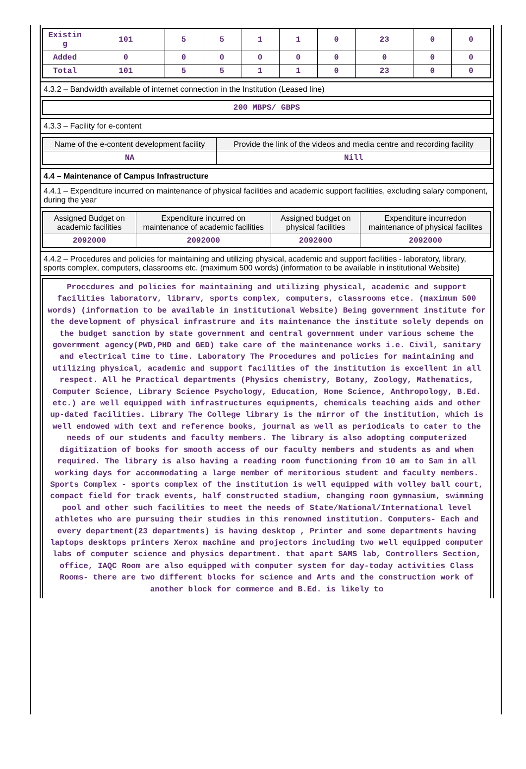| Existin g | 101 | 5 | 5 | 1 | 1 | 0 | 23 | 0 | 0 |
| Added | 0 | 0 | 0 | 0 | 0 | 0 | 0 | 0 | 0 |
| Total | 101 | 5 | 5 | 1 | 1 | 0 | 23 | 0 | 0 |
4.3.2 – Bandwidth available of internet connection in the Institution (Leased line)
| 200 MBPS/ GBPS |
4.3.3 – Facility for e-content
| Name of the e-content development facility | Provide the link of the videos and media centre and recording facility |
| --- | --- |
| NA | Nill |
4.4 – Maintenance of Campus Infrastructure
4.4.1 – Expenditure incurred on maintenance of physical facilities and academic support facilities, excluding salary component, during the year
| Assigned Budget on academic facilities | Expenditure incurred on maintenance of academic facilities | Assigned budget on physical facilities | Expenditure incurredon maintenance of physical facilites |
| --- | --- | --- | --- |
| 2092000 | 2092000 | 2092000 | 2092000 |
4.4.2 – Procedures and policies for maintaining and utilizing physical, academic and support facilities - laboratory, library, sports complex, computers, classrooms etc. (maximum 500 words) (information to be available in institutional Website)
Proccdures and policies for maintaining and utilizing physical, academic and support facilities laboratorv, librarv, sports complex, computers, classrooms etce. (maximum 500 words) (information to be available in institutional Website) Being government institute for the development of physical infrastrure and its maintenance the institute solely depends on the budget sanction by state government and central government under various scheme the govermment agency(PWD,PHD and GED) take care of the maintenance works i.e. Civil, sanitary and electrical time to time. Laboratory The Procedures and policies for maintaining and utilizing physical, academic and support facilities of the institution is excellent in all respect. All he Practical departments (Physics chemistry, Botany, Zoology, Mathematics, Computer Science, Library Science Psychology, Education, Home Science, Anthropology, B.Ed. etc.) are well equipped with infrastructures equipments, chemicals teaching aids and other up-dated facilities. Library The College library is the mirror of the institution, which is well endowed with text and reference books, journal as well as periodicals to cater to the needs of our students and faculty members. The library is also adopting computerized digitization of books for smooth access of our faculty members and students as and when required. The library is also having a reading room functioning from 10 am to Sam in all working days for accommodating a large member of meritorious student and faculty members. Sports Complex - sports complex of the institution is well equipped with volley ball court, compact field for track events, half constructed stadium, changing room gymnasium, swimming pool and other such facilities to meet the needs of State/National/International level athletes who are pursuing their studies in this renowned institution. Computers- Each and every department(23 departments) is having desktop , Printer and some departments having laptops desktops printers Xerox machine and projectors including two well equipped computer labs of computer science and physics department. that apart SAMS lab, Controllers Section, office, IAQC Room are also equipped with computer system for day-today activities Class Rooms- there are two different blocks for science and Arts and the construction work of another block for commerce and B.Ed. is likely to